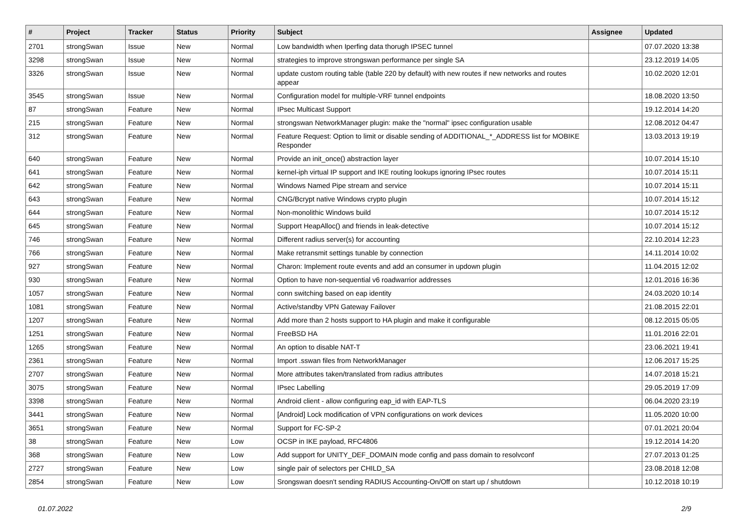| # | Project | Tracker | Status | Priority | Subject | Assignee | Updated |
| --- | --- | --- | --- | --- | --- | --- | --- |
| 2701 | strongSwan | Issue | New | Normal | Low bandwidth when Iperfing data thorugh IPSEC tunnel | | 07.07.2020 13:38 |
| 3298 | strongSwan | Issue | New | Normal | strategies to improve strongswan performance per single SA | | 23.12.2019 14:05 |
| 3326 | strongSwan | Issue | New | Normal | update custom routing table (table 220 by default) with new routes if new networks and routes appear | | 10.02.2020 12:01 |
| 3545 | strongSwan | Issue | New | Normal | Configuration model for multiple-VRF tunnel endpoints | | 18.08.2020 13:50 |
| 87 | strongSwan | Feature | New | Normal | IPsec Multicast Support | | 19.12.2014 14:20 |
| 215 | strongSwan | Feature | New | Normal | strongswan NetworkManager plugin: make the "normal" ipsec configuration usable | | 12.08.2012 04:47 |
| 312 | strongSwan | Feature | New | Normal | Feature Request: Option to limit or disable sending of ADDITIONAL_*_ADDRESS list for MOBIKE Responder | | 13.03.2013 19:19 |
| 640 | strongSwan | Feature | New | Normal | Provide an init_once() abstraction layer | | 10.07.2014 15:10 |
| 641 | strongSwan | Feature | New | Normal | kernel-iph virtual IP support and IKE routing lookups ignoring IPsec routes | | 10.07.2014 15:11 |
| 642 | strongSwan | Feature | New | Normal | Windows Named Pipe stream and service | | 10.07.2014 15:11 |
| 643 | strongSwan | Feature | New | Normal | CNG/Bcrypt native Windows crypto plugin | | 10.07.2014 15:12 |
| 644 | strongSwan | Feature | New | Normal | Non-monolithic Windows build | | 10.07.2014 15:12 |
| 645 | strongSwan | Feature | New | Normal | Support HeapAlloc() and friends in leak-detective | | 10.07.2014 15:12 |
| 746 | strongSwan | Feature | New | Normal | Different radius server(s) for accounting | | 22.10.2014 12:23 |
| 766 | strongSwan | Feature | New | Normal | Make retransmit settings tunable by connection | | 14.11.2014 10:02 |
| 927 | strongSwan | Feature | New | Normal | Charon: Implement route events and add an consumer in updown plugin | | 11.04.2015 12:02 |
| 930 | strongSwan | Feature | New | Normal | Option to have non-sequential v6 roadwarrior addresses | | 12.01.2016 16:36 |
| 1057 | strongSwan | Feature | New | Normal | conn switching based on eap identity | | 24.03.2020 10:14 |
| 1081 | strongSwan | Feature | New | Normal | Active/standby VPN Gateway Failover | | 21.08.2015 22:01 |
| 1207 | strongSwan | Feature | New | Normal | Add more than 2 hosts support to HA plugin and make it configurable | | 08.12.2015 05:05 |
| 1251 | strongSwan | Feature | New | Normal | FreeBSD HA | | 11.01.2016 22:01 |
| 1265 | strongSwan | Feature | New | Normal | An option to disable NAT-T | | 23.06.2021 19:41 |
| 2361 | strongSwan | Feature | New | Normal | Import .sswan files from NetworkManager | | 12.06.2017 15:25 |
| 2707 | strongSwan | Feature | New | Normal | More attributes taken/translated from radius attributes | | 14.07.2018 15:21 |
| 3075 | strongSwan | Feature | New | Normal | IPsec Labelling | | 29.05.2019 17:09 |
| 3398 | strongSwan | Feature | New | Normal | Android client - allow configuring eap_id with EAP-TLS | | 06.04.2020 23:19 |
| 3441 | strongSwan | Feature | New | Normal | [Android] Lock modification of VPN configurations on work devices | | 11.05.2020 10:00 |
| 3651 | strongSwan | Feature | New | Normal | Support for FC-SP-2 | | 07.01.2021 20:04 |
| 38 | strongSwan | Feature | New | Low | OCSP in IKE payload, RFC4806 | | 19.12.2014 14:20 |
| 368 | strongSwan | Feature | New | Low | Add support for UNITY_DEF_DOMAIN mode config and pass domain to resolvconf | | 27.07.2013 01:25 |
| 2727 | strongSwan | Feature | New | Low | single pair of selectors per CHILD_SA | | 23.08.2018 12:08 |
| 2854 | strongSwan | Feature | New | Low | Srongswan doesn't sending RADIUS Accounting-On/Off on start up / shutdown | | 10.12.2018 10:19 |
01.07.2022 2/9